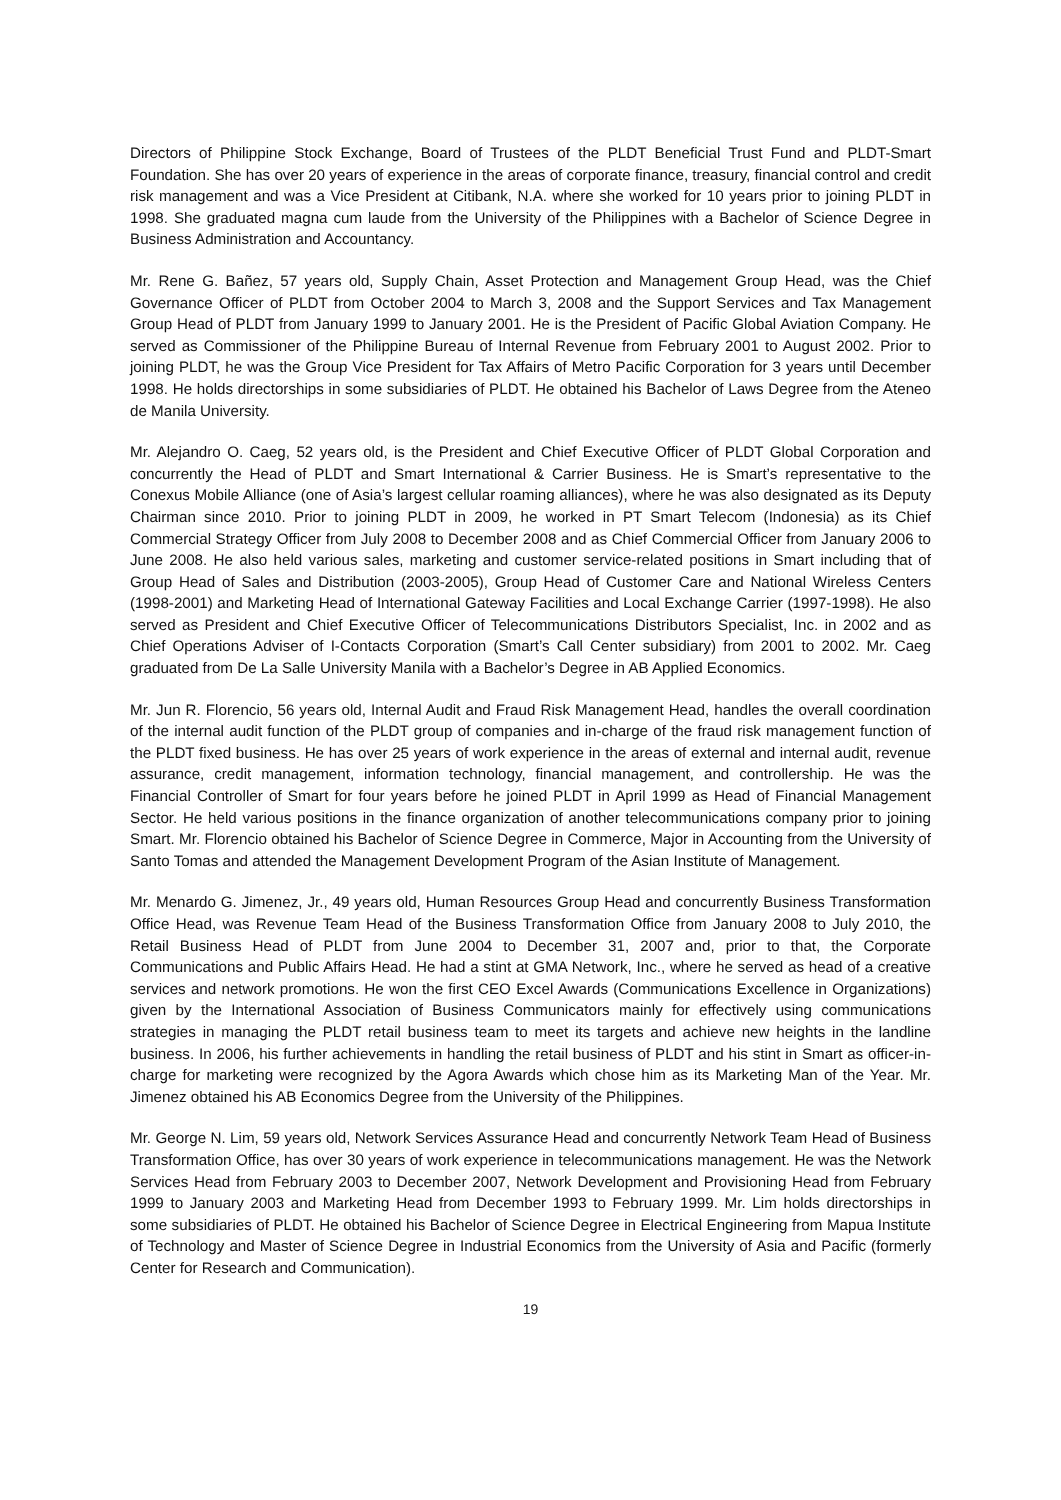Directors of Philippine Stock Exchange, Board of Trustees of the PLDT Beneficial Trust Fund and PLDT-Smart Foundation. She has over 20 years of experience in the areas of corporate finance, treasury, financial control and credit risk management and was a Vice President at Citibank, N.A. where she worked for 10 years prior to joining PLDT in 1998. She graduated magna cum laude from the University of the Philippines with a Bachelor of Science Degree in Business Administration and Accountancy.
Mr. Rene G. Bañez, 57 years old, Supply Chain, Asset Protection and Management Group Head, was the Chief Governance Officer of PLDT from October 2004 to March 3, 2008 and the Support Services and Tax Management Group Head of PLDT from January 1999 to January 2001. He is the President of Pacific Global Aviation Company. He served as Commissioner of the Philippine Bureau of Internal Revenue from February 2001 to August 2002. Prior to joining PLDT, he was the Group Vice President for Tax Affairs of Metro Pacific Corporation for 3 years until December 1998. He holds directorships in some subsidiaries of PLDT. He obtained his Bachelor of Laws Degree from the Ateneo de Manila University.
Mr. Alejandro O. Caeg, 52 years old, is the President and Chief Executive Officer of PLDT Global Corporation and concurrently the Head of PLDT and Smart International & Carrier Business. He is Smart’s representative to the Conexus Mobile Alliance (one of Asia’s largest cellular roaming alliances), where he was also designated as its Deputy Chairman since 2010. Prior to joining PLDT in 2009, he worked in PT Smart Telecom (Indonesia) as its Chief Commercial Strategy Officer from July 2008 to December 2008 and as Chief Commercial Officer from January 2006 to June 2008. He also held various sales, marketing and customer service-related positions in Smart including that of Group Head of Sales and Distribution (2003-2005), Group Head of Customer Care and National Wireless Centers (1998-2001) and Marketing Head of International Gateway Facilities and Local Exchange Carrier (1997-1998). He also served as President and Chief Executive Officer of Telecommunications Distributors Specialist, Inc. in 2002 and as Chief Operations Adviser of I-Contacts Corporation (Smart’s Call Center subsidiary) from 2001 to 2002. Mr. Caeg graduated from De La Salle University Manila with a Bachelor’s Degree in AB Applied Economics.
Mr. Jun R. Florencio, 56 years old, Internal Audit and Fraud Risk Management Head, handles the overall coordination of the internal audit function of the PLDT group of companies and in-charge of the fraud risk management function of the PLDT fixed business. He has over 25 years of work experience in the areas of external and internal audit, revenue assurance, credit management, information technology, financial management, and controllership. He was the Financial Controller of Smart for four years before he joined PLDT in April 1999 as Head of Financial Management Sector. He held various positions in the finance organization of another telecommunications company prior to joining Smart. Mr. Florencio obtained his Bachelor of Science Degree in Commerce, Major in Accounting from the University of Santo Tomas and attended the Management Development Program of the Asian Institute of Management.
Mr. Menardo G. Jimenez, Jr., 49 years old, Human Resources Group Head and concurrently Business Transformation Office Head, was Revenue Team Head of the Business Transformation Office from January 2008 to July 2010, the Retail Business Head of PLDT from June 2004 to December 31, 2007 and, prior to that, the Corporate Communications and Public Affairs Head. He had a stint at GMA Network, Inc., where he served as head of a creative services and network promotions. He won the first CEO Excel Awards (Communications Excellence in Organizations) given by the International Association of Business Communicators mainly for effectively using communications strategies in managing the PLDT retail business team to meet its targets and achieve new heights in the landline business. In 2006, his further achievements in handling the retail business of PLDT and his stint in Smart as officer-in-charge for marketing were recognized by the Agora Awards which chose him as its Marketing Man of the Year. Mr. Jimenez obtained his AB Economics Degree from the University of the Philippines.
Mr. George N. Lim, 59 years old, Network Services Assurance Head and concurrently Network Team Head of Business Transformation Office, has over 30 years of work experience in telecommunications management. He was the Network Services Head from February 2003 to December 2007, Network Development and Provisioning Head from February 1999 to January 2003 and Marketing Head from December 1993 to February 1999. Mr. Lim holds directorships in some subsidiaries of PLDT. He obtained his Bachelor of Science Degree in Electrical Engineering from Mapua Institute of Technology and Master of Science Degree in Industrial Economics from the University of Asia and Pacific (formerly Center for Research and Communication).
19